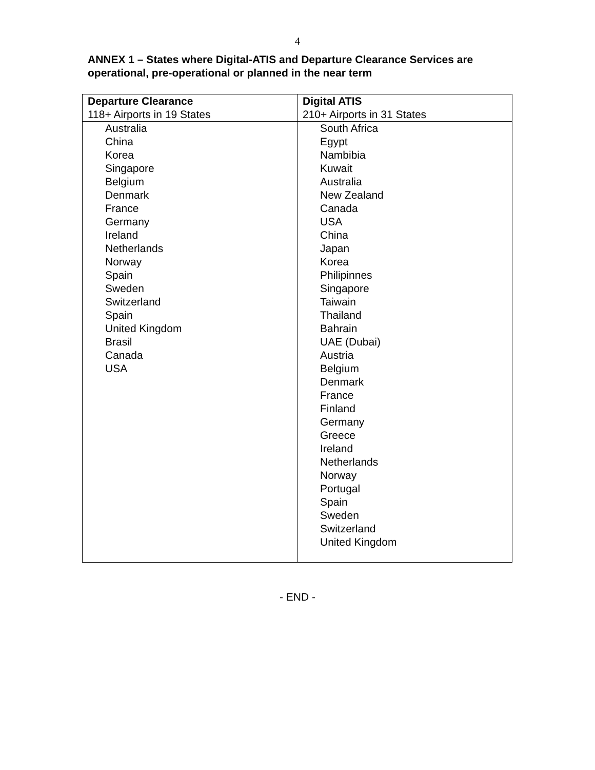4
ANNEX 1 – States where Digital-ATIS and Departure Clearance Services are operational, pre-operational or planned in the near term
| Departure Clearance 118+ Airports in 19 States | Digital ATIS 210+ Airports in 31 States |
| --- | --- |
| Australia China Korea Singapore Belgium Denmark France Germany Ireland Netherlands Norway Spain Sweden Switzerland Spain United Kingdom Brasil Canada USA | South Africa Egypt Nambibia Kuwait Australia New Zealand Canada USA China Japan Korea Philipinnes Singapore Taiwain Thailand Bahrain UAE (Dubai) Austria Belgium Denmark France Finland Germany Greece Ireland Netherlands Norway Portugal Spain Sweden Switzerland United Kingdom |
- END -